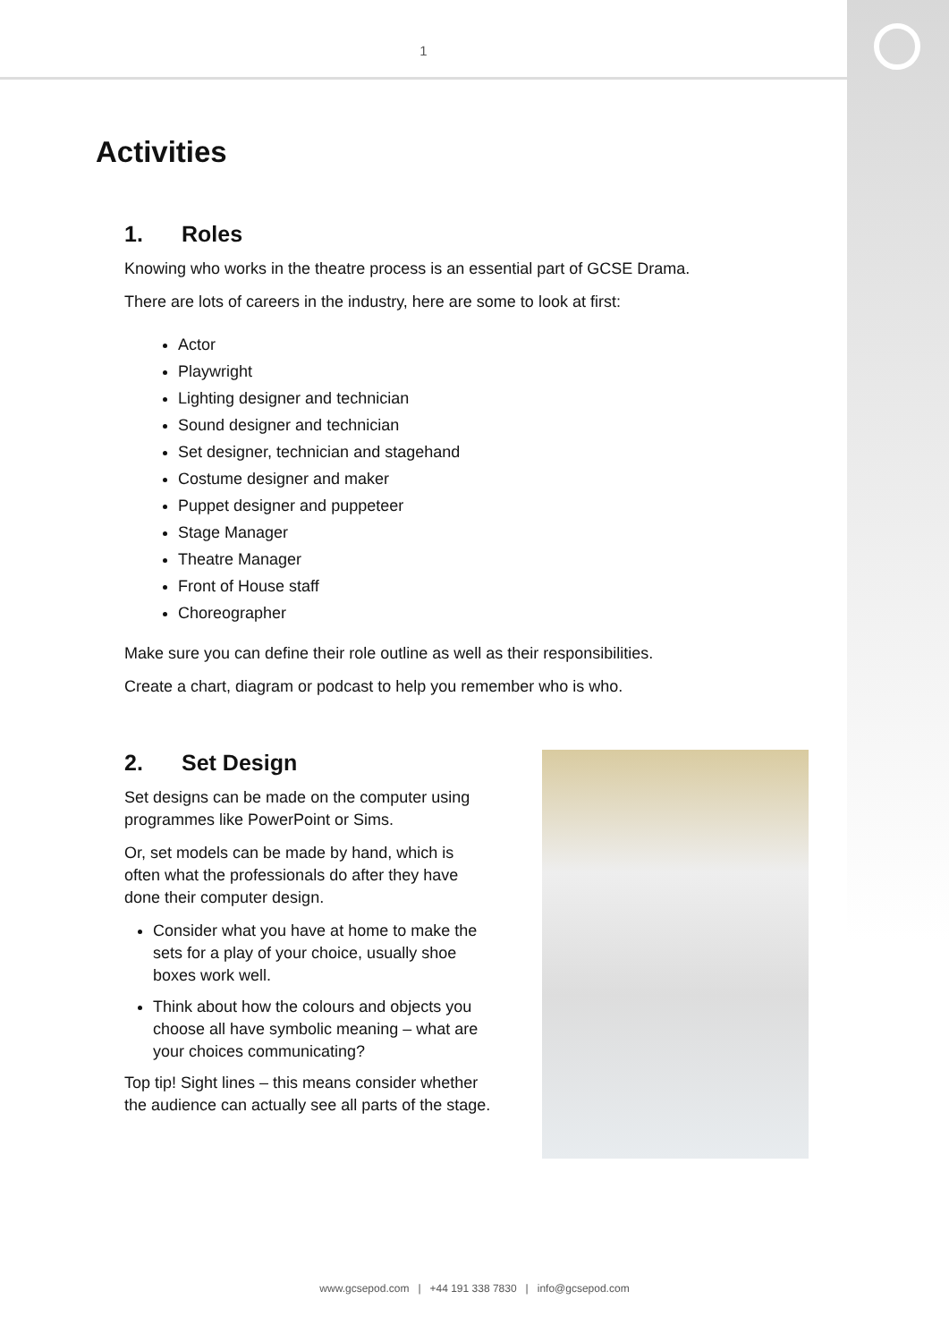1
Activities
1. Roles
Knowing who works in the theatre process is an essential part of GCSE Drama.
There are lots of careers in the industry, here are some to look at first:
Actor
Playwright
Lighting designer and technician
Sound designer and technician
Set designer, technician and stagehand
Costume designer and maker
Puppet designer and puppeteer
Stage Manager
Theatre Manager
Front of House staff
Choreographer
Make sure you can define their role outline as well as their responsibilities.
Create a chart, diagram or podcast to help you remember who is who.
2. Set Design
Set designs can be made on the computer using programmes like PowerPoint or Sims.
Or, set models can be made by hand, which is often what the professionals do after they have done their computer design.
Consider what you have at home to make the sets for a play of your choice, usually shoe boxes work well.
Think about how the colours and objects you choose all have symbolic meaning – what are your choices communicating?
Top tip! Sight lines – this means consider whether the audience can actually see all parts of the stage.
www.gcsepod.com | +44 191 338 7830 | info@gcsepod.com